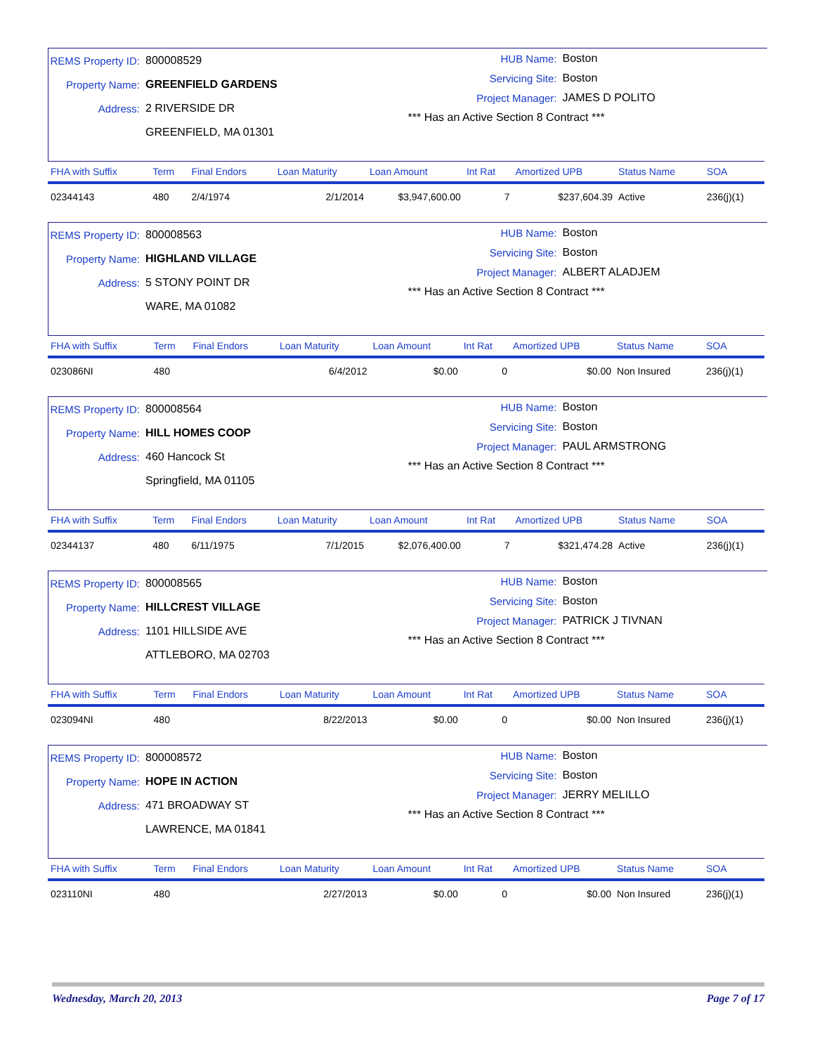REMS Property ID: 800008529
Property Name: GREENFIELD GARDENS
Address: 2 RIVERSIDE DR
GREENFIELD, MA 01301
HUB Name: Boston
Servicing Site: Boston
Project Manager: JAMES D POLITO
*** Has an Active Section 8 Contract ***
| FHA with Suffix | Term | Final Endors | Loan Maturity | Loan Amount | Int Rat | Amortized UPB | Status Name | SOA |
| --- | --- | --- | --- | --- | --- | --- | --- | --- |
| 02344143 | 480 | 2/4/1974 | 2/1/2014 | $3,947,600.00 | 7 | $237,604.39 | Active | 236(j)(1) |
REMS Property ID: 800008563
Property Name: HIGHLAND VILLAGE
Address: 5 STONY POINT DR
WARE, MA 01082
HUB Name: Boston
Servicing Site: Boston
Project Manager: ALBERT ALADJEM
*** Has an Active Section 8 Contract ***
| FHA with Suffix | Term | Final Endors | Loan Maturity | Loan Amount | Int Rat | Amortized UPB | Status Name | SOA |
| --- | --- | --- | --- | --- | --- | --- | --- | --- |
| 023086NI | 480 | | 6/4/2012 | $0.00 | 0 | $0.00 | Non Insured | 236(j)(1) |
REMS Property ID: 800008564
Property Name: HILL HOMES COOP
Address: 460 Hancock St
Springfield, MA 01105
HUB Name: Boston
Servicing Site: Boston
Project Manager: PAUL ARMSTRONG
*** Has an Active Section 8 Contract ***
| FHA with Suffix | Term | Final Endors | Loan Maturity | Loan Amount | Int Rat | Amortized UPB | Status Name | SOA |
| --- | --- | --- | --- | --- | --- | --- | --- | --- |
| 02344137 | 480 | 6/11/1975 | 7/1/2015 | $2,076,400.00 | 7 | $321,474.28 | Active | 236(j)(1) |
REMS Property ID: 800008565
Property Name: HILLCREST VILLAGE
Address: 1101 HILLSIDE AVE
ATTLEBORO, MA 02703
HUB Name: Boston
Servicing Site: Boston
Project Manager: PATRICK J TIVNAN
*** Has an Active Section 8 Contract ***
| FHA with Suffix | Term | Final Endors | Loan Maturity | Loan Amount | Int Rat | Amortized UPB | Status Name | SOA |
| --- | --- | --- | --- | --- | --- | --- | --- | --- |
| 023094NI | 480 | | 8/22/2013 | $0.00 | 0 | $0.00 | Non Insured | 236(j)(1) |
REMS Property ID: 800008572
Property Name: HOPE IN ACTION
Address: 471 BROADWAY ST
LAWRENCE, MA 01841
HUB Name: Boston
Servicing Site: Boston
Project Manager: JERRY MELILLO
*** Has an Active Section 8 Contract ***
| FHA with Suffix | Term | Final Endors | Loan Maturity | Loan Amount | Int Rat | Amortized UPB | Status Name | SOA |
| --- | --- | --- | --- | --- | --- | --- | --- | --- |
| 023110NI | 480 | | 2/27/2013 | $0.00 | 0 | $0.00 | Non Insured | 236(j)(1) |
Wednesday, March 20, 2013 Page 7 of 17